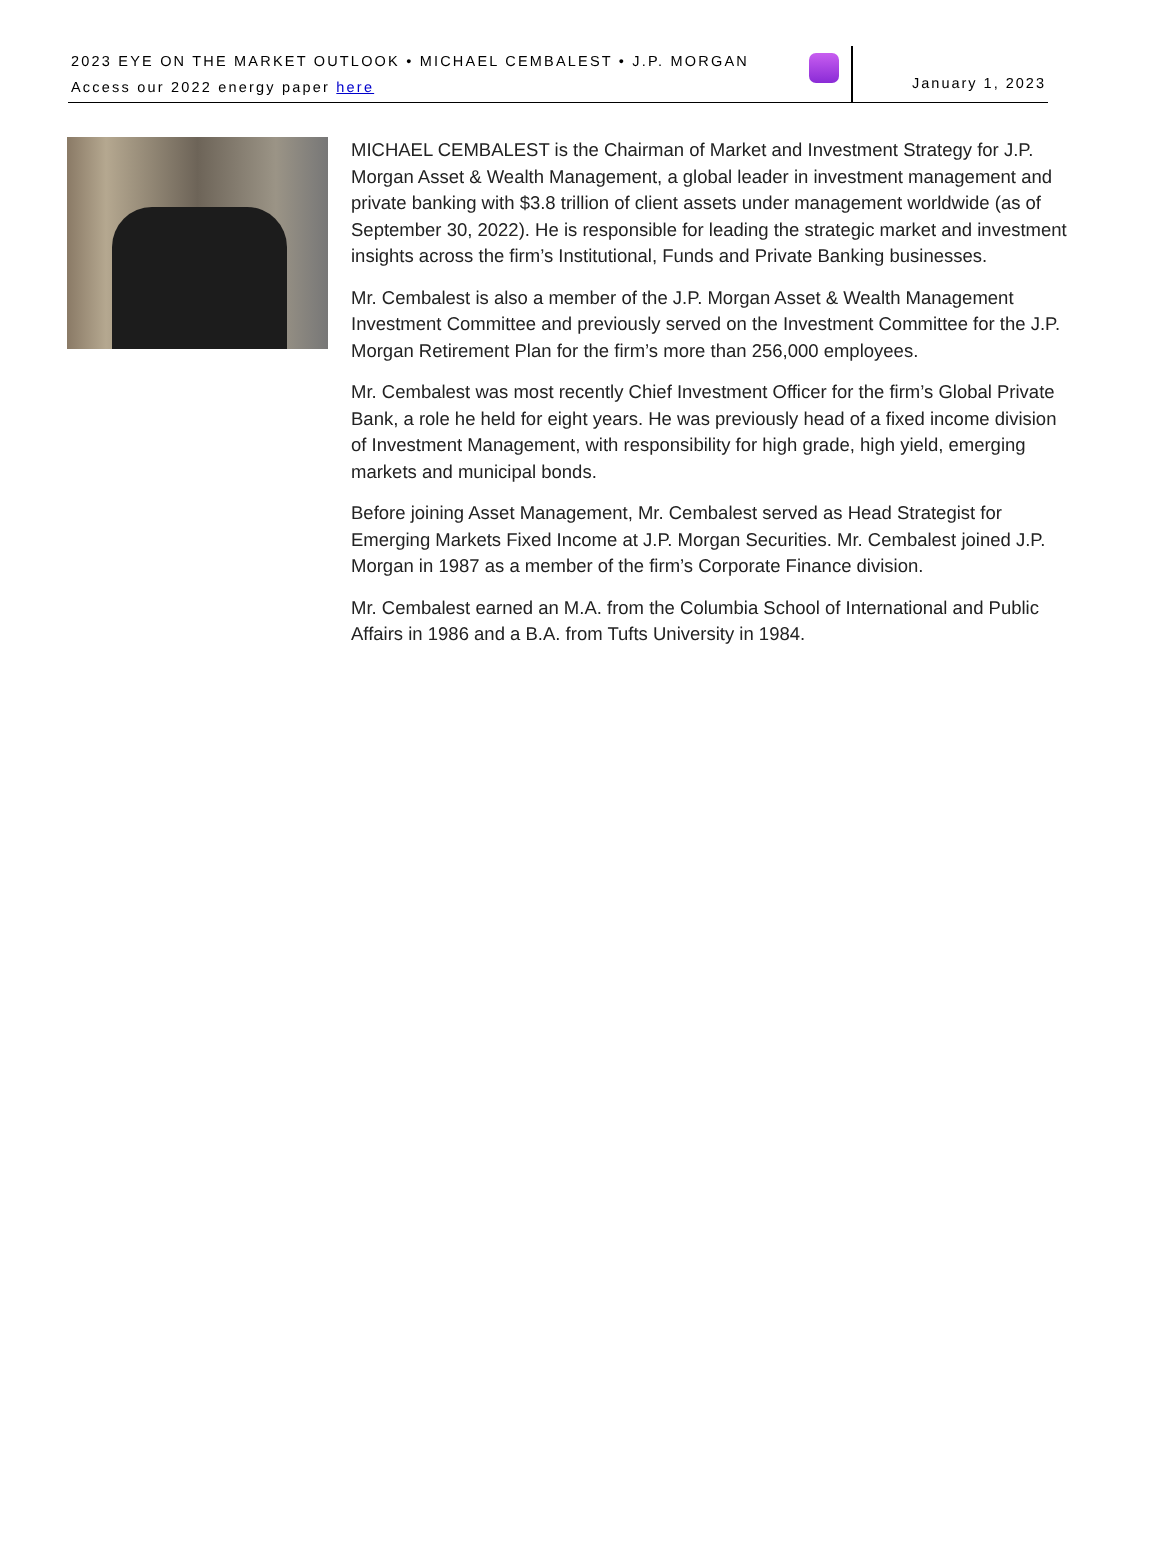2023 EYE ON THE MARKET OUTLOOK • MICHAEL CEMBALEST • J.P. MORGAN
Access our 2022 energy paper here
January 1, 2023
MICHAEL CEMBALEST is the Chairman of Market and Investment Strategy for J.P. Morgan Asset & Wealth Management, a global leader in investment management and private banking with $3.8 trillion of client assets under management worldwide (as of September 30, 2022). He is responsible for leading the strategic market and investment insights across the firm’s Institutional, Funds and Private Banking businesses.
Mr. Cembalest is also a member of the J.P. Morgan Asset & Wealth Management Investment Committee and previously served on the Investment Committee for the J.P. Morgan Retirement Plan for the firm’s more than 256,000 employees.
Mr. Cembalest was most recently Chief Investment Officer for the firm’s Global Private Bank, a role he held for eight years. He was previously head of a fixed income division of Investment Management, with responsibility for high grade, high yield, emerging markets and municipal bonds.
Before joining Asset Management, Mr. Cembalest served as Head Strategist for Emerging Markets Fixed Income at J.P. Morgan Securities. Mr. Cembalest joined J.P. Morgan in 1987 as a member of the firm’s Corporate Finance division.
Mr. Cembalest earned an M.A. from the Columbia School of International and Public Affairs in 1986 and a B.A. from Tufts University in 1984.